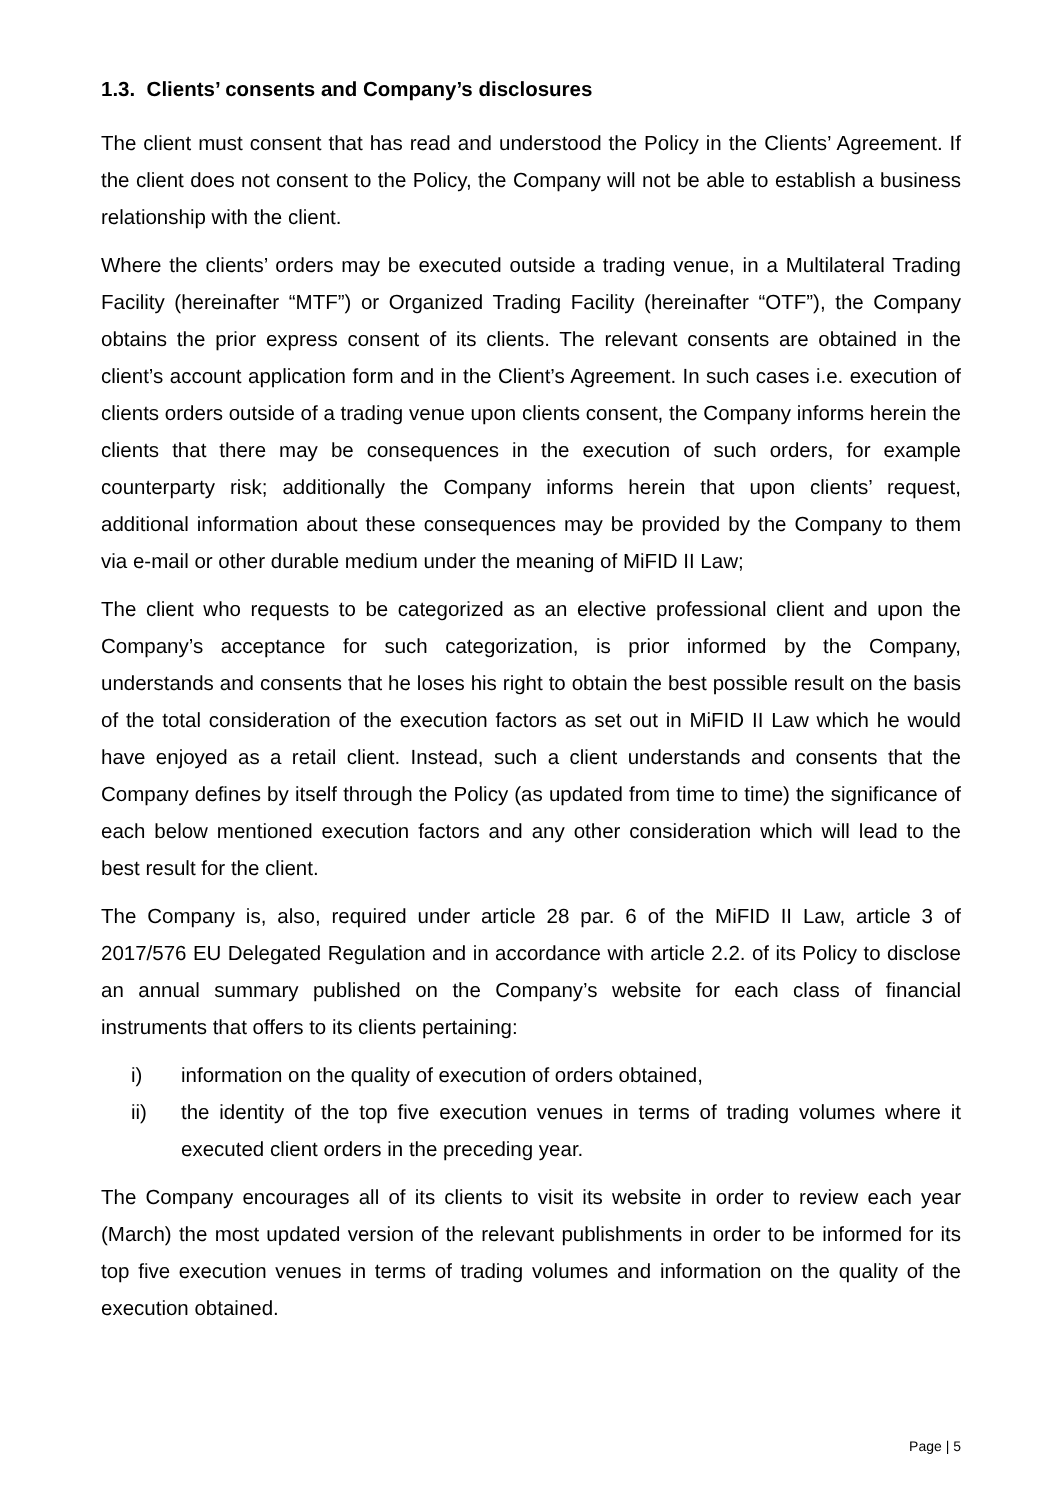1.3. Clients’ consents and Company’s disclosures
The client must consent that has read and understood the Policy in the Clients’ Agreement. If the client does not consent to the Policy, the Company will not be able to establish a business relationship with the client.
Where the clients’ orders may be executed outside a trading venue, in a Multilateral Trading Facility (hereinafter “MTF”) or Organized Trading Facility (hereinafter “OTF”), the Company obtains the prior express consent of its clients. The relevant consents are obtained in the client’s account application form and in the Client’s Agreement. In such cases i.e. execution of clients orders outside of a trading venue upon clients consent, the Company informs herein the clients that there may be consequences in the execution of such orders, for example counterparty risk; additionally the Company informs herein that upon clients’ request, additional information about these consequences may be provided by the Company to them via e-mail or other durable medium under the meaning of MiFID II Law;
The client who requests to be categorized as an elective professional client and upon the Company’s acceptance for such categorization, is prior informed by the Company, understands and consents that he loses his right to obtain the best possible result on the basis of the total consideration of the execution factors as set out in MiFID II Law which he would have enjoyed as a retail client. Instead, such a client understands and consents that the Company defines by itself through the Policy (as updated from time to time) the significance of each below mentioned execution factors and any other consideration which will lead to the best result for the client.
The Company is, also, required under article 28 par. 6 of the MiFID II Law, article 3 of 2017/576 EU Delegated Regulation and in accordance with article 2.2. of its Policy to disclose an annual summary published on the Company’s website for each class of financial instruments that offers to its clients pertaining:
i) information on the quality of execution of orders obtained,
ii) the identity of the top five execution venues in terms of trading volumes where it executed client orders in the preceding year.
The Company encourages all of its clients to visit its website in order to review each year (March) the most updated version of the relevant publishments in order to be informed for its top five execution venues in terms of trading volumes and information on the quality of the execution obtained.
Page | 5